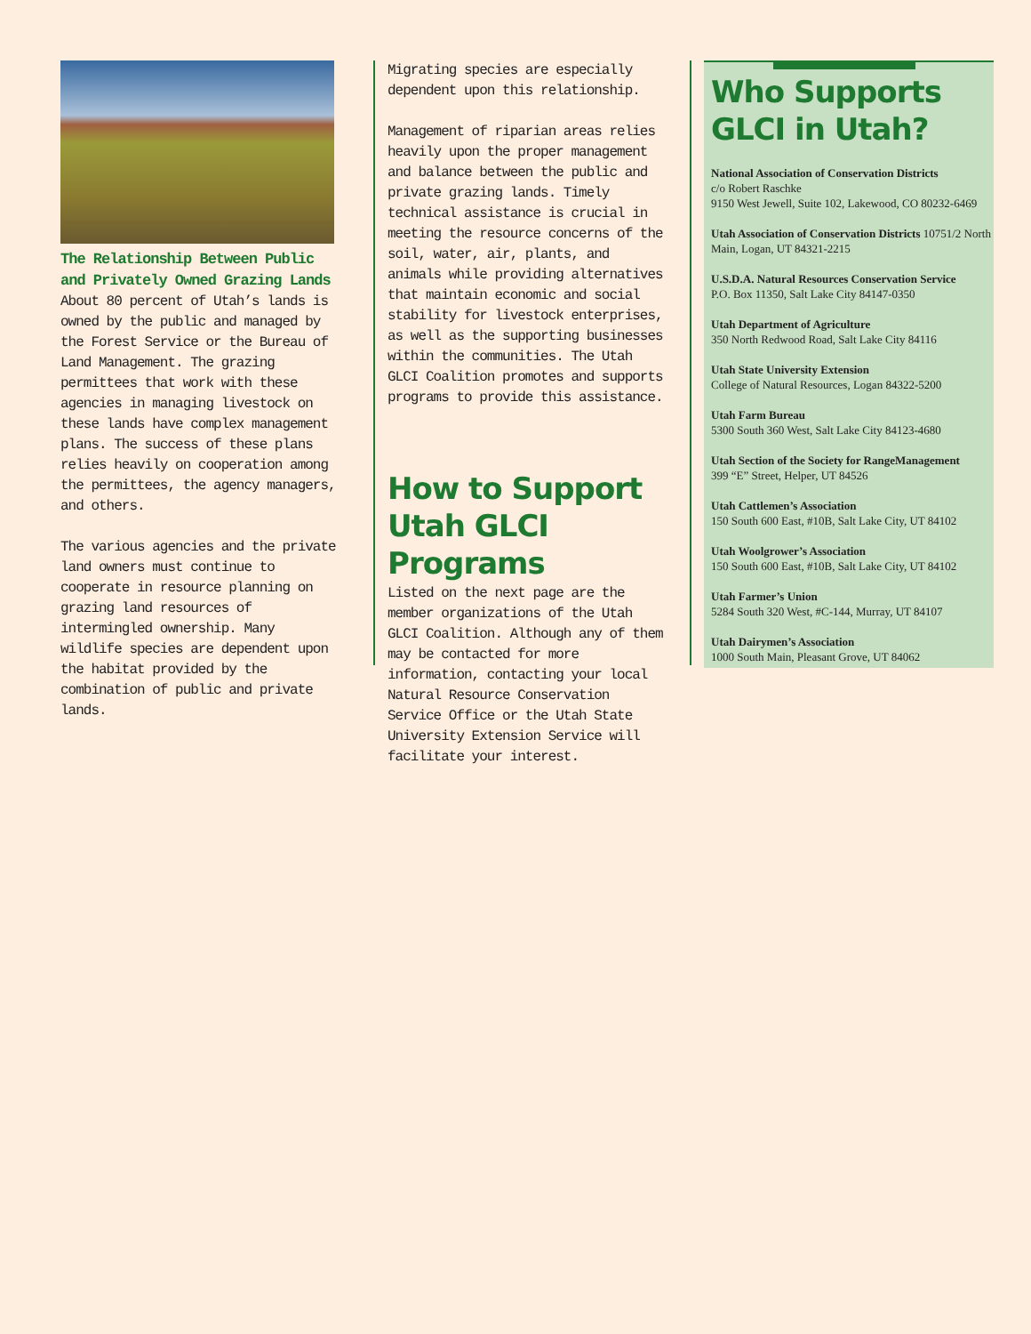The Relationship Between Public and Privately Owned Grazing Lands
About 80 percent of Utah’s lands is owned by the public and managed by the Forest Service or the Bureau of Land Management. The grazing permittees that work with these agencies in managing livestock on these lands have complex management plans. The success of these plans relies heavily on cooperation among the permittees, the agency managers, and others.
The various agencies and the private land owners must continue to cooperate in resource planning on grazing land resources of intermingled ownership. Many wildlife species are dependent upon the habitat provided by the combination of public and private lands.
Migrating species are especially dependent upon this relationship.
Management of riparian areas relies heavily upon the proper management and balance between the public and private grazing lands. Timely technical assistance is crucial in meeting the resource concerns of the soil, water, air, plants, and animals while providing alternatives that maintain economic and social stability for livestock enterprises, as well as the supporting businesses within the communities. The Utah GLCI Coalition promotes and supports programs to provide this assistance.
How to Support Utah GLCI Programs
Listed on the next page are the member organizations of the Utah GLCI Coalition. Although any of them may be contacted for more information, contacting your local Natural Resource Conservation Service Office or the Utah State University Extension Service will facilitate your interest.
Who Supports GLCI in Utah?
National Association of Conservation Districts
c/o Robert Raschke
9150 West Jewell, Suite 102, Lakewood, CO 80232-6469
Utah Association of Conservation Districts 10751/2 North Main, Logan, UT 84321-2215
U.S.D.A. Natural Resources Conservation Service
P.O. Box 11350, Salt Lake City 84147-0350
Utah Department of Agriculture
350 North Redwood Road, Salt Lake City 84116
Utah State University Extension
College of Natural Resources, Logan 84322-5200
Utah Farm Bureau
5300 South 360 West, Salt Lake City 84123-4680
Utah Section of the Society for RangeManagement
399 “E” Street, Helper, UT 84526
Utah Cattlemen’s Association
150 South 600 East, #10B, Salt Lake City, UT 84102
Utah Woolgrower’s Association
150 South 600 East, #10B, Salt Lake City, UT 84102
Utah Farmer’s Union
5284 South 320 West, #C-144, Murray, UT 84107
Utah Dairymen’s Association
1000 South Main, Pleasant Grove, UT 84062